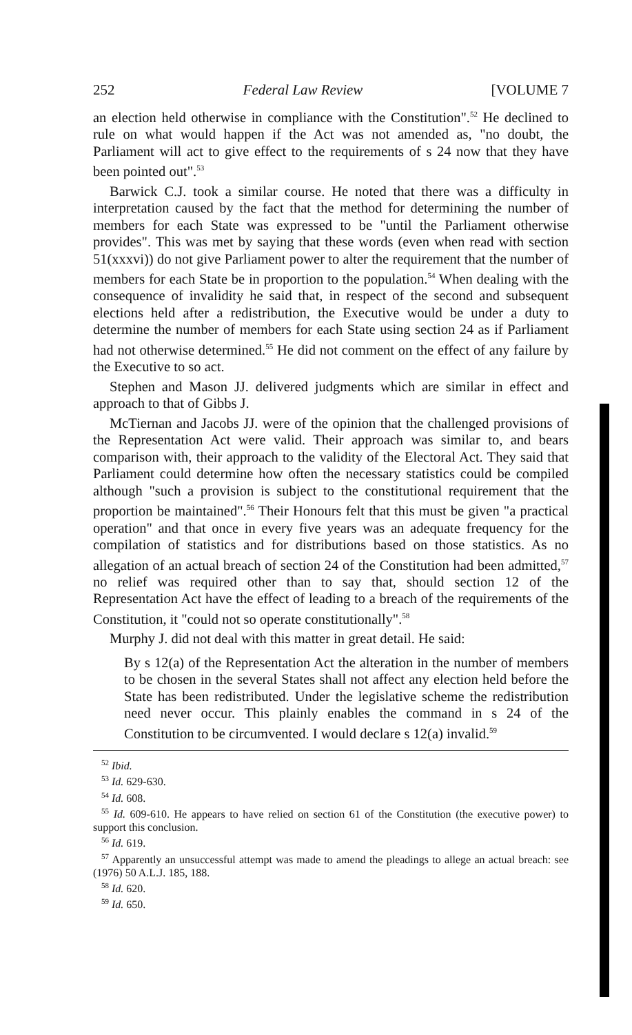252 Federal Law Review [VOLUME 7
an election held otherwise in compliance with the Constitution".<sup>52</sup> He declined to rule on what would happen if the Act was not amended as, "no doubt, the Parliament will act to give effect to the requirements of s 24 now that they have been pointed out".<sup>53</sup>
Barwick C.J. took a similar course. He noted that there was a difficulty in interpretation caused by the fact that the method for determining the number of members for each State was expressed to be "until the Parliament otherwise provides". This was met by saying that these words (even when read with section 51(xxxvi)) do not give Parliament power to alter the requirement that the number of members for each State be in proportion to the population.<sup>54</sup> When dealing with the consequence of invalidity he said that, in respect of the second and subsequent elections held after a redistribution, the Executive would be under a duty to determine the number of members for each State using section 24 as if Parliament had not otherwise determined.<sup>55</sup> He did not comment on the effect of any failure by the Executive to so act.
Stephen and Mason JJ. delivered judgments which are similar in effect and approach to that of Gibbs J.
McTiernan and Jacobs JJ. were of the opinion that the challenged provisions of the Representation Act were valid. Their approach was similar to, and bears comparison with, their approach to the validity of the Electoral Act. They said that Parliament could determine how often the necessary statistics could be compiled although "such a provision is subject to the constitutional requirement that the proportion be maintained".<sup>56</sup> Their Honours felt that this must be given "a practical operation" and that once in every five years was an adequate frequency for the compilation of statistics and for distributions based on those statistics. As no allegation of an actual breach of section 24 of the Constitution had been admitted,<sup>57</sup> no relief was required other than to say that, should section 12 of the Representation Act have the effect of leading to a breach of the requirements of the Constitution, it "could not so operate constitutionally".<sup>58</sup>
Murphy J. did not deal with this matter in great detail. He said:
By s 12(a) of the Representation Act the alteration in the number of members to be chosen in the several States shall not affect any election held before the State has been redistributed. Under the legislative scheme the redistribution need never occur. This plainly enables the command in s 24 of the Constitution to be circumvented. I would declare s 12(a) invalid.<sup>59</sup>
<sup>52</sup> Ibid.
<sup>53</sup> Id. 629-630.
<sup>54</sup> Id. 608.
<sup>55</sup> Id. 609-610. He appears to have relied on section 61 of the Constitution (the executive power) to support this conclusion.
<sup>56</sup> Id. 619.
<sup>57</sup> Apparently an unsuccessful attempt was made to amend the pleadings to allege an actual breach: see (1976) 50 A.L.J. 185, 188.
<sup>58</sup> Id. 620.
<sup>59</sup> Id. 650.